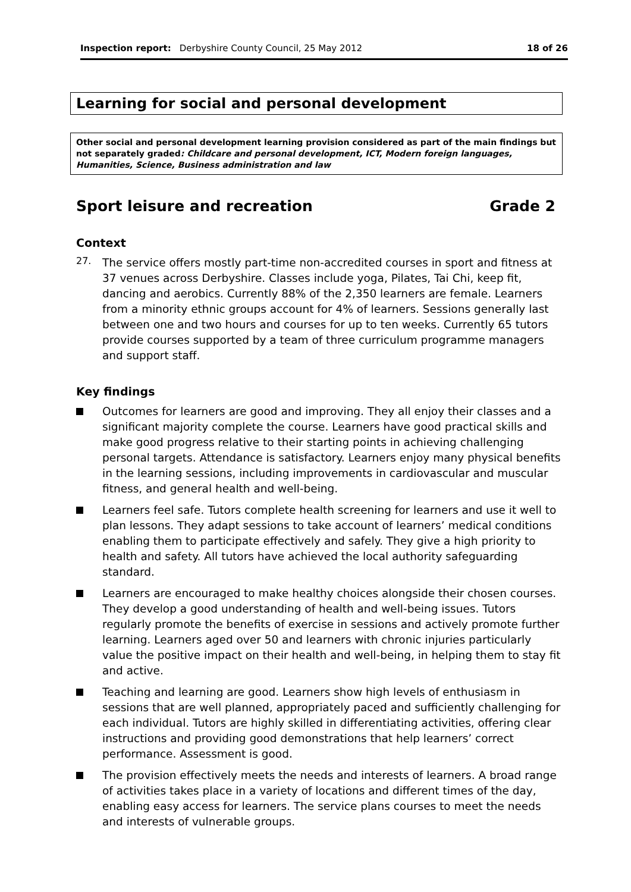Inspection report: Derbyshire County Council, 25 May 2012 18 of 26
Learning for social and personal development
Other social and personal development learning provision considered as part of the main findings but not separately graded: Childcare and personal development, ICT, Modern foreign languages, Humanities, Science, Business administration and law
Sport leisure and recreation Grade 2
Context
27.
The service offers mostly part-time non-accredited courses in sport and fitness at 37 venues across Derbyshire. Classes include yoga, Pilates, Tai Chi, keep fit, dancing and aerobics. Currently 88% of the 2,350 learners are female. Learners from a minority ethnic groups account for 4% of learners. Sessions generally last between one and two hours and courses for up to ten weeks. Currently 65 tutors provide courses supported by a team of three curriculum programme managers and support staff.
Key findings
Outcomes for learners are good and improving. They all enjoy their classes and a significant majority complete the course. Learners have good practical skills and make good progress relative to their starting points in achieving challenging personal targets. Attendance is satisfactory. Learners enjoy many physical benefits in the learning sessions, including improvements in cardiovascular and muscular fitness, and general health and well-being.
Learners feel safe. Tutors complete health screening for learners and use it well to plan lessons. They adapt sessions to take account of learners’ medical conditions enabling them to participate effectively and safely. They give a high priority to health and safety. All tutors have achieved the local authority safeguarding standard.
Learners are encouraged to make healthy choices alongside their chosen courses. They develop a good understanding of health and well-being issues. Tutors regularly promote the benefits of exercise in sessions and actively promote further learning. Learners aged over 50 and learners with chronic injuries particularly value the positive impact on their health and well-being, in helping them to stay fit and active.
Teaching and learning are good. Learners show high levels of enthusiasm in sessions that are well planned, appropriately paced and sufficiently challenging for each individual. Tutors are highly skilled in differentiating activities, offering clear instructions and providing good demonstrations that help learners’ correct performance. Assessment is good.
The provision effectively meets the needs and interests of learners. A broad range of activities takes place in a variety of locations and different times of the day, enabling easy access for learners. The service plans courses to meet the needs and interests of vulnerable groups.